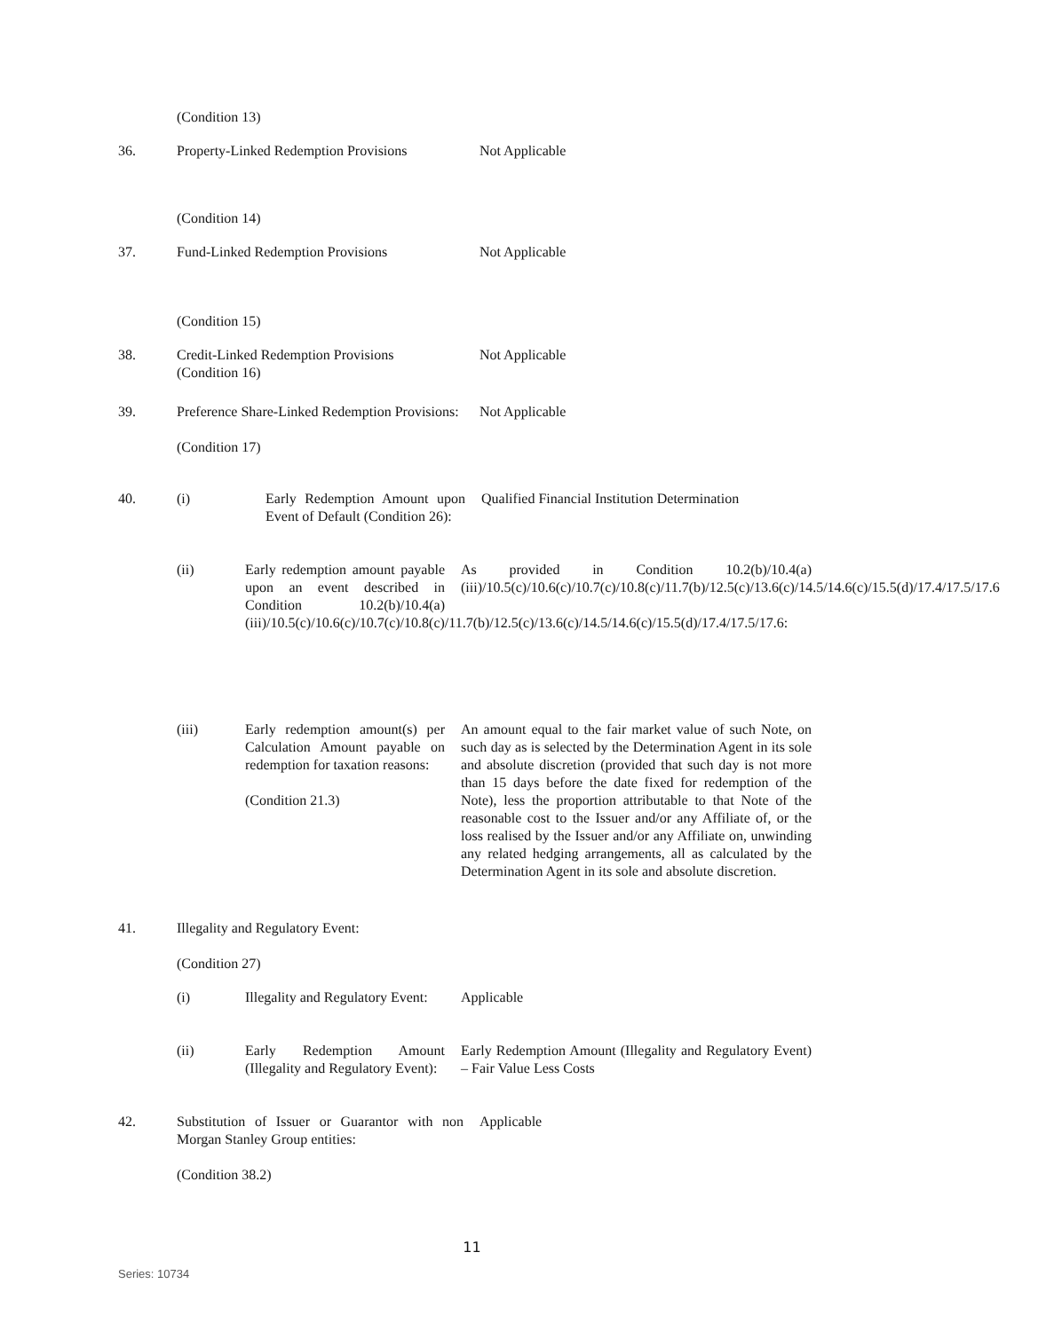(Condition 13)
36. Property-Linked Redemption Provisions
Not Applicable
(Condition 14)
37. Fund-Linked Redemption Provisions Not Applicable
(Condition 15)
38. Credit-Linked Redemption Provisions
(Condition 16)
Not Applicable
39. Preference Share-Linked Redemption Provisions:
(Condition 17)
Not Applicable
40. (i) Early Redemption Amount upon Event of Default (Condition 26):
Qualified Financial Institution Determination
(ii) Early redemption amount payable upon an event described in Condition 10.2(b)/10.4(a) (iii)/10.5(c)/10.6(c)/10.7(c)/10.8(c)/11.7(b)/12.5(c)/13.6(c)/14.5/14.6(c)/15.5(d)/17.4/17.5/17.6:
As provided in Condition 10.2(b)/10.4(a) (iii)/10.5(c)/10.6(c)/10.7(c)/10.8(c)/11.7(b)/12.5(c)/13.6(c)/14.5/14.6(c)/15.5(d)/17.4/17.5/17.6
(iii) Early redemption amount(s) per Calculation Amount payable on redemption for taxation reasons:
(Condition 21.3)
An amount equal to the fair market value of such Note, on such day as is selected by the Determination Agent in its sole and absolute discretion (provided that such day is not more than 15 days before the date fixed for redemption of the Note), less the proportion attributable to that Note of the reasonable cost to the Issuer and/or any Affiliate of, or the loss realised by the Issuer and/or any Affiliate on, unwinding any related hedging arrangements, all as calculated by the Determination Agent in its sole and absolute discretion.
41. Illegality and Regulatory Event:
(Condition 27)
(i) Illegality and Regulatory Event:
Applicable
(ii) Early Redemption Amount (Illegality and Regulatory Event):
Early Redemption Amount (Illegality and Regulatory Event) – Fair Value Less Costs
42. Substitution of Issuer or Guarantor with non Morgan Stanley Group entities:
(Condition 38.2)
Applicable
11
Series: 10734